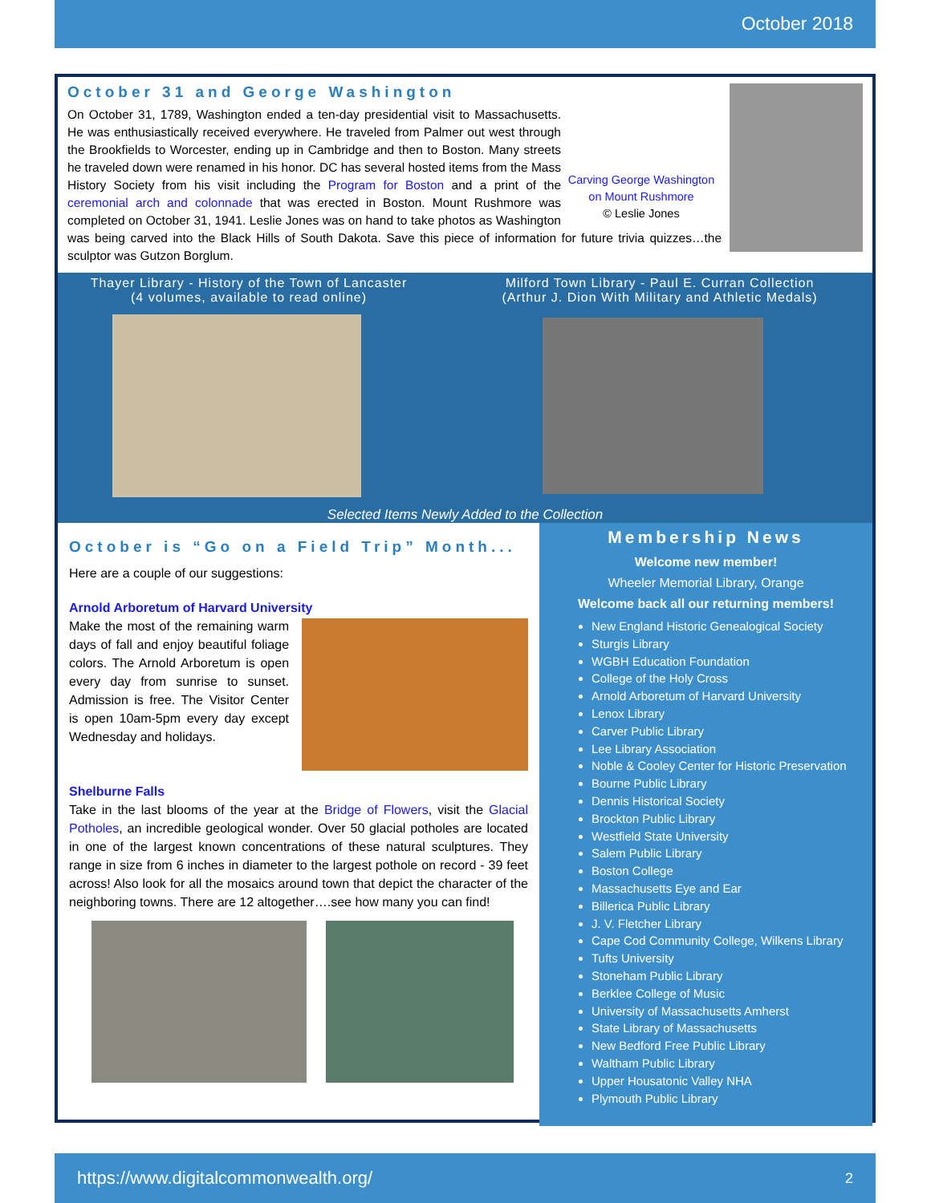October 2018
Carving George Washington on Mount Rushmore
© Leslie Jones
October 31 and George Washington
On October 31, 1789, Washington ended a ten-day presidential visit to Massachusetts. He was enthusiastically received everywhere. He traveled from Palmer out west through the Brookfields to Worcester, ending up in Cambridge and then to Boston. Many streets he traveled down were renamed in his honor. DC has several hosted items from the Mass History Society from his visit including the Program for Boston and a print of the ceremonial arch and colonnade that was erected in Boston. Mount Rushmore was completed on October 31, 1941. Leslie Jones was on hand to take photos as Washington was being carved into the Black Hills of South Dakota. Save this piece of information for future trivia quizzes…the sculptor was Gutzon Borglum.
Thayer Library - History of the Town of Lancaster
(4 volumes, available to read online)
Milford Town Library - Paul E. Curran Collection
(Arthur J. Dion With Military and Athletic Medals)
Selected Items Newly Added to the Collection
October is “Go on a Field Trip” Month...
Here are a couple of our suggestions:
Arnold Arboretum of Harvard University
Make the most of the remaining warm days of fall and enjoy beautiful foliage colors. The Arnold Arboretum is open every day from sunrise to sunset. Admission is free. The Visitor Center is open 10am-5pm every day except Wednesday and holidays.
Shelburne Falls
Take in the last blooms of the year at the Bridge of Flowers, visit the Glacial Potholes, an incredible geological wonder. Over 50 glacial potholes are located in one of the largest known concentrations of these natural sculptures. They range in size from 6 inches in diameter to the largest pothole on record - 39 feet across! Also look for all the mosaics around town that depict the character of the neighboring towns. There are 12 altogether….see how many you can find!
Membership News
Welcome new member!
Wheeler Memorial Library, Orange
Welcome back all our returning members!
New England Historic Genealogical Society
Sturgis Library
WGBH Education Foundation
College of the Holy Cross
Arnold Arboretum of Harvard University
Lenox Library
Carver Public Library
Lee Library Association
Noble & Cooley Center for Historic Preservation
Bourne Public Library
Dennis Historical Society
Brockton Public Library
Westfield State University
Salem Public Library
Boston College
Massachusetts Eye and Ear
Billerica Public Library
J. V. Fletcher Library
Cape Cod Community College, Wilkens Library
Tufts University
Stoneham Public Library
Berklee College of Music
University of Massachusetts Amherst
State Library of Massachusetts
New Bedford Free Public Library
Waltham Public Library
Upper Housatonic Valley NHA
Plymouth Public Library
https://www.digitalcommonwealth.org/ 2